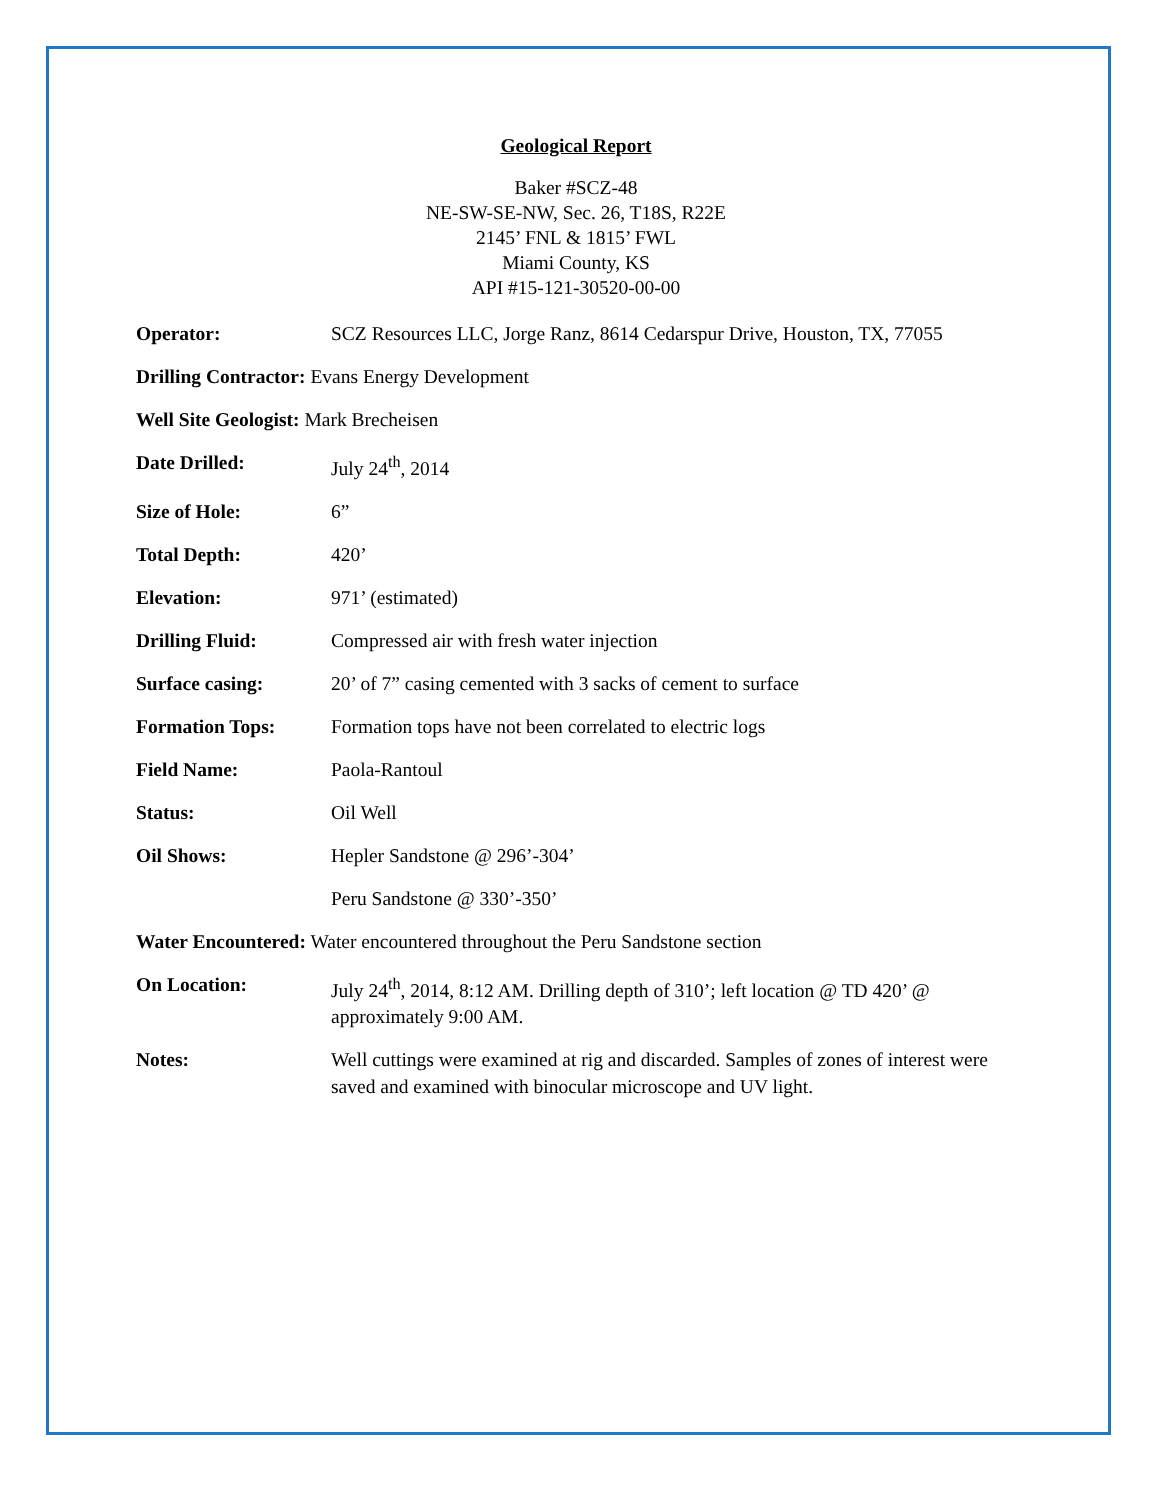Geological Report
Baker #SCZ-48
NE-SW-SE-NW, Sec. 26, T18S, R22E
2145’ FNL & 1815’ FWL
Miami County, KS
API #15-121-30520-00-00
Operator: SCZ Resources LLC, Jorge Ranz, 8614 Cedarspur Drive, Houston, TX, 77055
Drilling Contractor: Evans Energy Development
Well Site Geologist: Mark Brecheisen
Date Drilled: July 24<sup>th</sup>, 2014
Size of Hole: 6”
Total Depth: 420’
Elevation: 971’ (estimated)
Drilling Fluid: Compressed air with fresh water injection
Surface casing: 20’ of 7” casing cemented with 3 sacks of cement to surface
Formation Tops: Formation tops have not been correlated to electric logs
Field Name: Paola-Rantoul
Status: Oil Well
Oil Shows: Hepler Sandstone @ 296’-304’
Peru Sandstone @ 330’-350’
Water Encountered: Water encountered throughout the Peru Sandstone section
On Location: July 24<sup>th</sup>, 2014, 8:12 AM. Drilling depth of 310’; left location @ TD 420’ @ approximately 9:00 AM.
Notes: Well cuttings were examined at rig and discarded. Samples of zones of interest were saved and examined with binocular microscope and UV light.